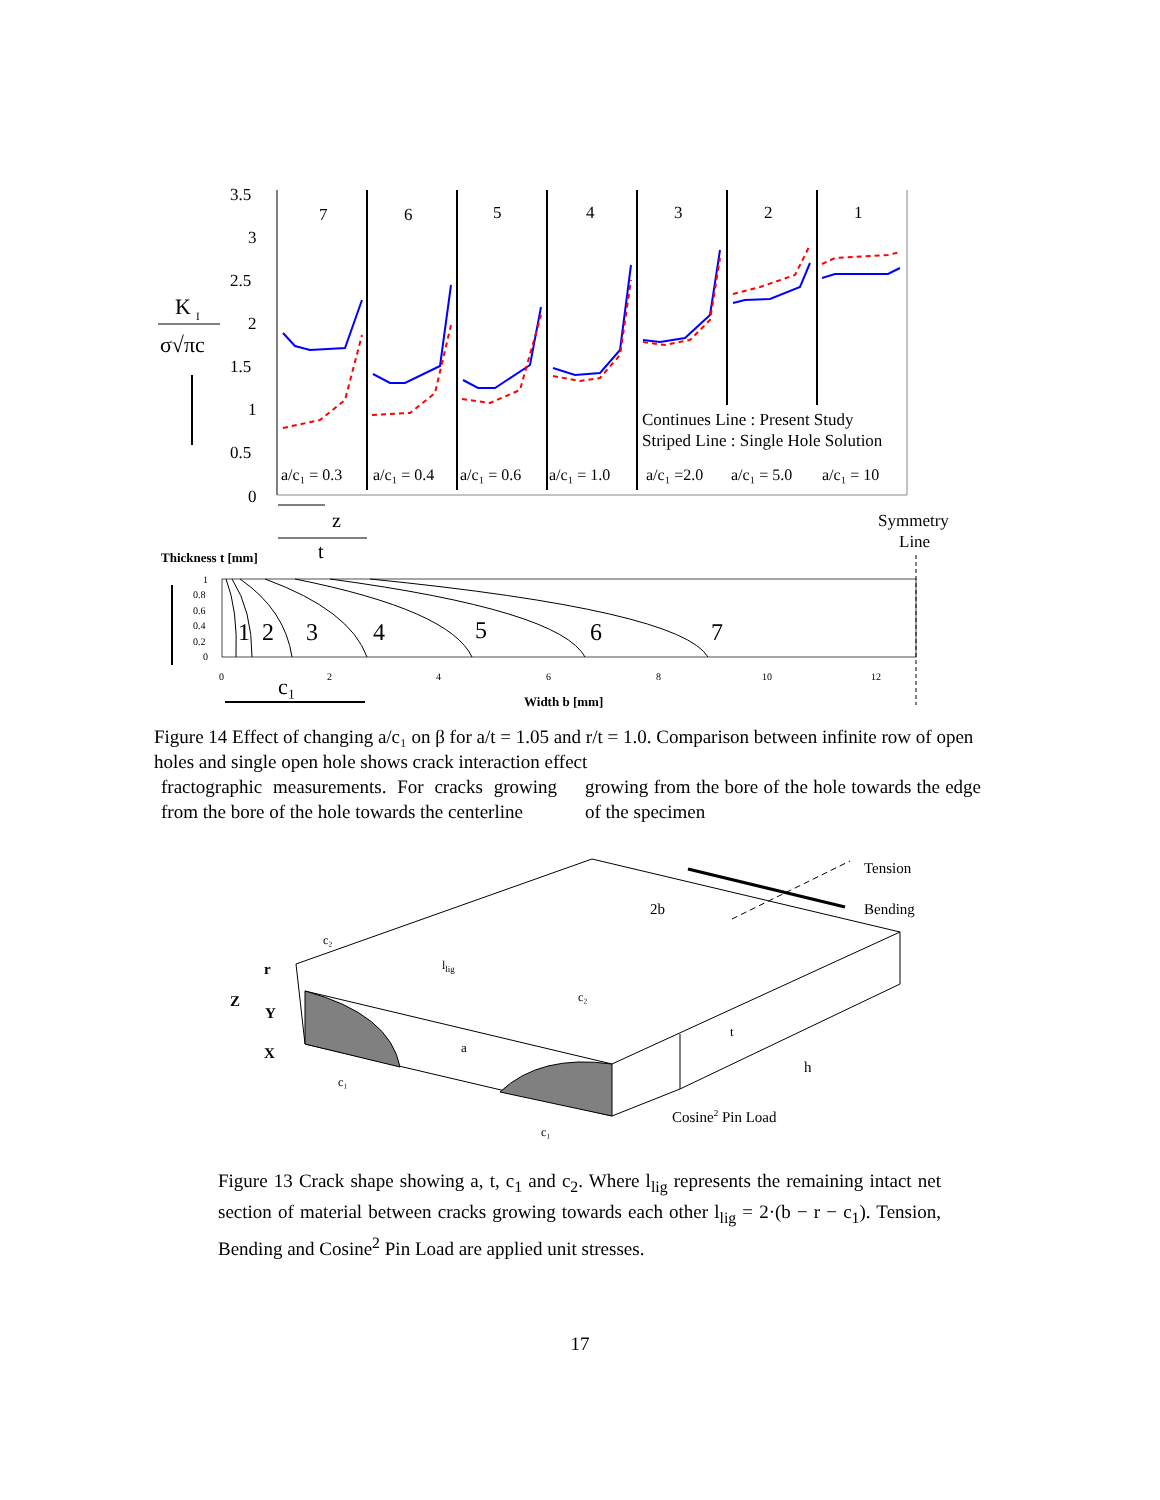3.5
3
2.5
2
1.5
1
0.5
0
7
6
5
4
3
2
1
K
I
σ√πc
Continues Line : Present Study
Striped Line : Single Hole Solution
a/c₁ = 0.3
a/c₁ = 0.4
a/c₁ = 0.6
a/c₁ = 1.0
a/c₁ =2.0
a/c₁ = 5.0
a/c₁ = 10
z
t
Symmetry
Line
Thickness t [mm]
1
0.8
0.6
0.4
0.2
0
0
2
4
6
8
10
12
1
2
3
4
5
6
7
c₁
Width b [mm]
Figure 14 Effect of changing a/c₁ on β for a/t = 1.05 and r/t = 1.0. Comparison between infinite row of open holes and single open hole shows crack interaction effect
fractographic measurements. For cracks growing from the bore of the hole towards the centerline
growing from the bore of the hole towards the edge of the specimen
Tension
Bending
2b
c₂
llig
c₂
r
Z
Y
X
a
t
h
c₁
c₁
Cosine2 Pin Load
Figure 13 Crack shape showing a, t, c<sub>1</sub> and c<sub>2</sub>. Where l<sub>lig</sub> represents the remaining intact net section of material between cracks growing towards each other l<sub>lig</sub> = 2·(b − r − c<sub>1</sub>). Tension, Bending and Cosine<sup>2</sup> Pin Load are applied unit stresses.
17